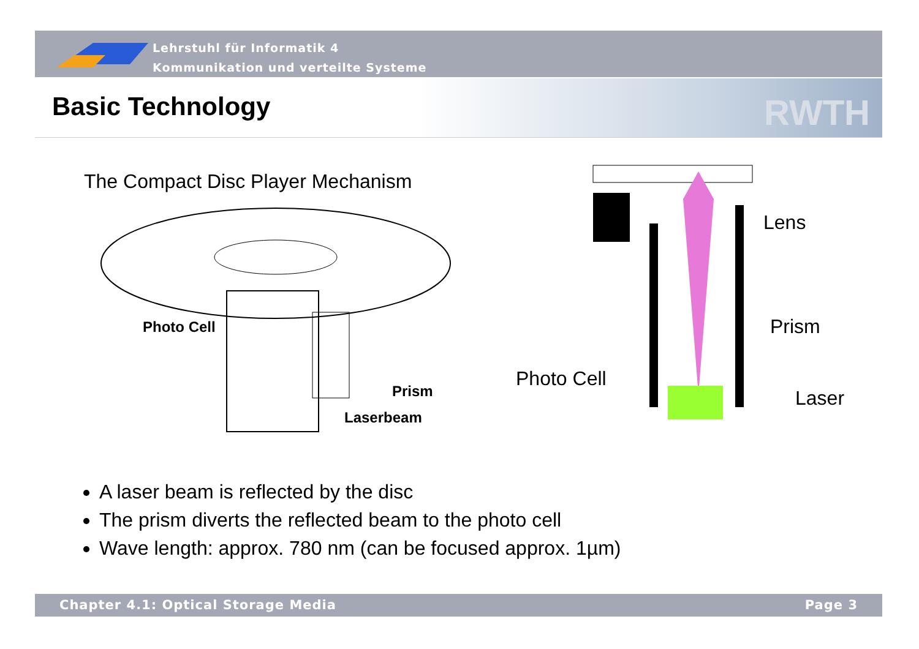Lehrstuhl für Informatik 4
Kommunikation und verteilte Systeme
Basic Technology RWTH
The Compact Disc Player Mechanism
Photo Cell
Prism
Laserbeam
Lens
Prism
Photo Cell
Laser
A laser beam is reflected by the disc
The prism diverts the reflected beam to the photo cell
Wave length: approx. 780 nm (can be focused approx. 1µm)
Chapter 4.1: Optical Storage Media Page 3